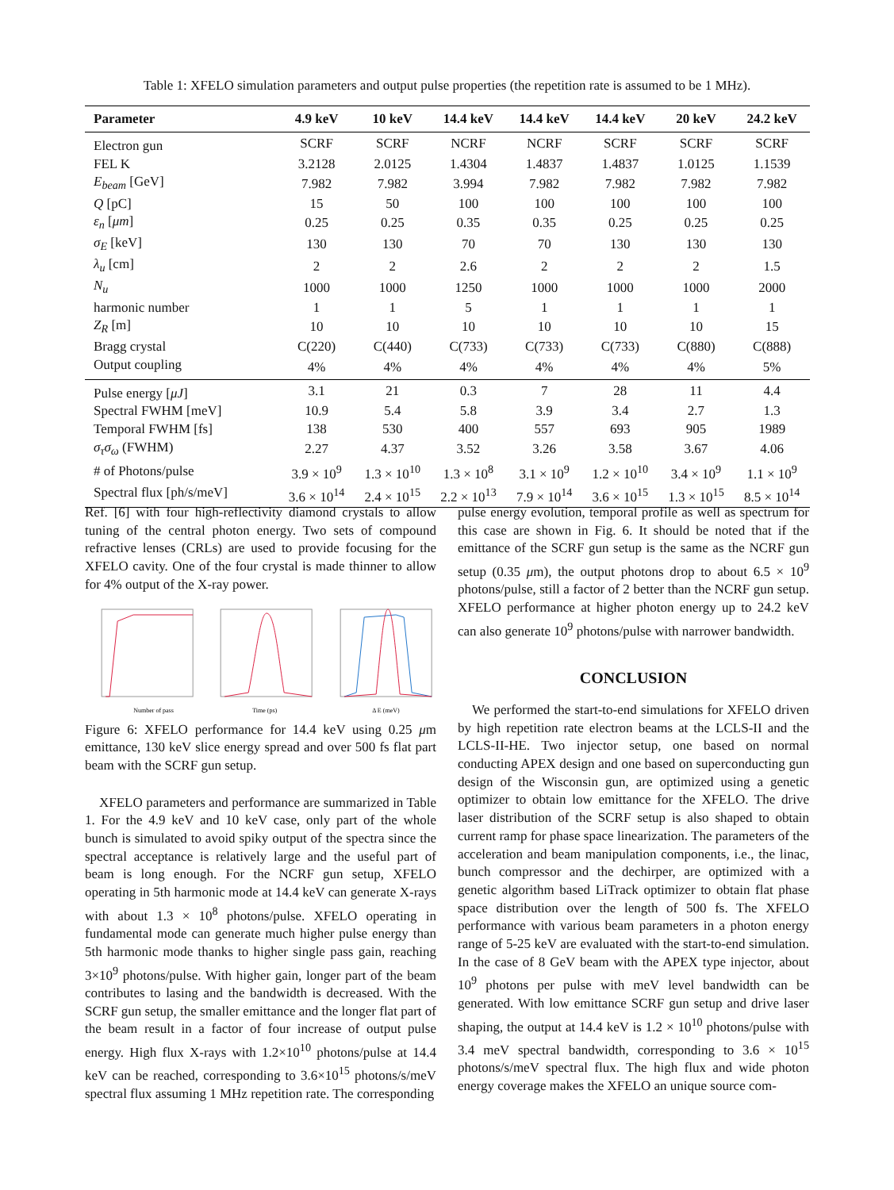Table 1: XFELO simulation parameters and output pulse properties (the repetition rate is assumed to be 1 MHz).
| Parameter | 4.9 keV | 10 keV | 14.4 keV | 14.4 keV | 14.4 keV | 20 keV | 24.2 keV |
| --- | --- | --- | --- | --- | --- | --- | --- |
| Electron gun | SCRF | SCRF | NCRF | NCRF | SCRF | SCRF | SCRF |
| FEL K | 3.2128 | 2.0125 | 1.4304 | 1.4837 | 1.4837 | 1.0125 | 1.1539 |
| E<sub>beam</sub> [GeV] | 7.982 | 7.982 | 3.994 | 7.982 | 7.982 | 7.982 | 7.982 |
| Q [pC] | 15 | 50 | 100 | 100 | 100 | 100 | 100 |
| ε<sub>n</sub> [ μm ] | 0.25 | 0.25 | 0.35 | 0.35 | 0.25 | 0.25 | 0.25 |
| σ<sub>E</sub> [keV] | 130 | 130 | 70 | 70 | 130 | 130 | 130 |
| λ<sub>u</sub> [cm] | 2 | 2 | 2.6 | 2 | 2 | 2 | 1.5 |
| N<sub>u</sub> | 1000 | 1000 | 1250 | 1000 | 1000 | 1000 | 2000 |
| harmonic number | 1 | 1 | 5 | 1 | 1 | 1 | 1 |
| Z<sub>R</sub> [m] | 10 | 10 | 10 | 10 | 10 | 10 | 15 |
| Bragg crystal | C(220) | C(440) | C(733) | C(733) | C(733) | C(880) | C(888) |
| Output coupling | 4% | 4% | 4% | 4% | 4% | 4% | 5% |
| Pulse energy [ μJ ] | 3.1 | 21 | 0.3 | 7 | 28 | 11 | 4.4 |
| Spectral FWHM [meV] | 10.9 | 5.4 | 5.8 | 3.9 | 3.4 | 2.7 | 1.3 |
| Temporal FWHM [fs] | 138 | 530 | 400 | 557 | 693 | 905 | 1989 |
| σ<sub>τ</sub>σ<sub>ω</sub> (FWHM) | 2.27 | 4.37 | 3.52 | 3.26 | 3.58 | 3.67 | 4.06 |
| # of Photons/pulse | 3.9 × 10<sup>9</sup> | 1.3 × 10<sup>10</sup> | 1.3 × 10<sup>8</sup> | 3.1 × 10<sup>9</sup> | 1.2 × 10<sup>10</sup> | 3.4 × 10<sup>9</sup> | 1.1 × 10<sup>9</sup> |
| Spectral flux [ph/s/meV] | 3.6 × 10<sup>14</sup> | 2.4 × 10<sup>15</sup> | 2.2 × 10<sup>13</sup> | 7.9 × 10<sup>14</sup> | 3.6 × 10<sup>15</sup> | 1.3 × 10<sup>15</sup> | 8.5 × 10<sup>14</sup> |
Ref. [6] with four high-reflectivity diamond crystals to allow tuning of the central photon energy. Two sets of compound refractive lenses (CRLs) are used to provide focusing for the XFELO cavity. One of the four crystal is made thinner to allow for 4% output of the X-ray power.
Number of pass
Time (ps)
Δ E (meV)
Figure 6: XFELO performance for 14.4 keV using 0.25 μm emittance, 130 keV slice energy spread and over 500 fs flat part beam with the SCRF gun setup.
XFELO parameters and performance are summarized in Table 1. For the 4.9 keV and 10 keV case, only part of the whole bunch is simulated to avoid spiky output of the spectra since the spectral acceptance is relatively large and the useful part of beam is long enough. For the NCRF gun setup, XFELO operating in 5th harmonic mode at 14.4 keV can generate X-rays with about 1.3 × 10<sup>8</sup> photons/pulse. XFELO operating in fundamental mode can generate much higher pulse energy than 5th harmonic mode thanks to higher single pass gain, reaching 3×10<sup>9</sup> photons/pulse. With higher gain, longer part of the beam contributes to lasing and the bandwidth is decreased. With the SCRF gun setup, the smaller emittance and the longer flat part of the beam result in a factor of four increase of output pulse energy. High flux X-rays with 1.2×10<sup>10</sup> photons/pulse at 14.4 keV can be reached, corresponding to 3.6×10<sup>15</sup> photons/s/meV spectral flux assuming 1 MHz repetition rate. The corresponding
pulse energy evolution, temporal profile as well as spectrum for this case are shown in Fig. 6. It should be noted that if the emittance of the SCRF gun setup is the same as the NCRF gun setup (0.35 μm), the output photons drop to about 6.5 × 10<sup>9</sup> photons/pulse, still a factor of 2 better than the NCRF gun setup. XFELO performance at higher photon energy up to 24.2 keV can also generate 10<sup>9</sup> photons/pulse with narrower bandwidth.
CONCLUSION
We performed the start-to-end simulations for XFELO driven by high repetition rate electron beams at the LCLS-II and the LCLS-II-HE. Two injector setup, one based on normal conducting APEX design and one based on superconducting gun design of the Wisconsin gun, are optimized using a genetic optimizer to obtain low emittance for the XFELO. The drive laser distribution of the SCRF setup is also shaped to obtain current ramp for phase space linearization. The parameters of the acceleration and beam manipulation components, i.e., the linac, bunch compressor and the dechirper, are optimized with a genetic algorithm based LiTrack optimizer to obtain flat phase space distribution over the length of 500 fs. The XFELO performance with various beam parameters in a photon energy range of 5-25 keV are evaluated with the start-to-end simulation. In the case of 8 GeV beam with the APEX type injector, about 10<sup>9</sup> photons per pulse with meV level bandwidth can be generated. With low emittance SCRF gun setup and drive laser shaping, the output at 14.4 keV is 1.2 × 10<sup>10</sup> photons/pulse with 3.4 meV spectral bandwidth, corresponding to 3.6 × 10<sup>15</sup> photons/s/meV spectral flux. The high flux and wide photon energy coverage makes the XFELO an unique source com-